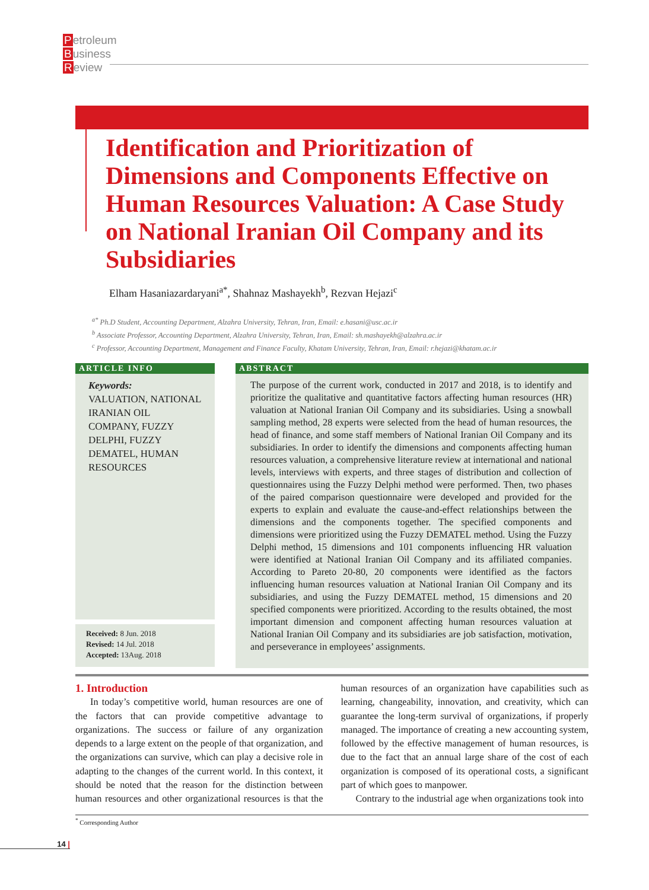Petroleum
Business
Review
Identification and Prioritization of Dimensions and Components Effective on Human Resources Valuation: A Case Study on National Iranian Oil Company and its Subsidiaries
Elham Hasaniazardaryani<sup>a*</sup>, Shahnaz Mashayekh<sup>b</sup>, Rezvan Hejazi<sup>c</sup>
<sup>a*</sup> Ph.D Student, Accounting Department, Alzahra University, Tehran, Iran, Email: e.hasani@usc.ac.ir
<sup>b</sup> Associate Professor, Accounting Department, Alzahra University, Tehran, Iran, Email: sh.mashayekh@alzahra.ac.ir
<sup>c</sup> Professor, Accounting Department, Management and Finance Faculty, Khatam University, Tehran, Iran, Email: r.hejazi@khatam.ac.ir
ARTICLE INFO
Keywords:
VALUATION, NATIONAL IRANIAN OIL COMPANY, FUZZY DELPHI, FUZZY DEMATEL, HUMAN RESOURCES
Received: 8 Jun. 2018
Revised: 14 Jul. 2018
Accepted: 13Aug. 2018
ABSTRACT
The purpose of the current work, conducted in 2017 and 2018, is to identify and prioritize the qualitative and quantitative factors affecting human resources (HR) valuation at National Iranian Oil Company and its subsidiaries. Using a snowball sampling method, 28 experts were selected from the head of human resources, the head of finance, and some staff members of National Iranian Oil Company and its subsidiaries. In order to identify the dimensions and components affecting human resources valuation, a comprehensive literature review at international and national levels, interviews with experts, and three stages of distribution and collection of questionnaires using the Fuzzy Delphi method were performed. Then, two phases of the paired comparison questionnaire were developed and provided for the experts to explain and evaluate the cause-and-effect relationships between the dimensions and the components together. The specified components and dimensions were prioritized using the Fuzzy DEMATEL method. Using the Fuzzy Delphi method, 15 dimensions and 101 components influencing HR valuation were identified at National Iranian Oil Company and its affiliated companies. According to Pareto 20-80, 20 components were identified as the factors influencing human resources valuation at National Iranian Oil Company and its subsidiaries, and using the Fuzzy DEMATEL method, 15 dimensions and 20 specified components were prioritized. According to the results obtained, the most important dimension and component affecting human resources valuation at National Iranian Oil Company and its subsidiaries are job satisfaction, motivation, and perseverance in employees’ assignments.
1. Introduction
In today’s competitive world, human resources are one of the factors that can provide competitive advantage to organizations. The success or failure of any organization depends to a large extent on the people of that organization, and the organizations can survive, which can play a decisive role in adapting to the changes of the current world. In this context, it should be noted that the reason for the distinction between human resources and other organizational resources is that the human resources of an organization have capabilities such as learning, changeability, innovation, and creativity, which can guarantee the long-term survival of organizations, if properly managed. The importance of creating a new accounting system, followed by the effective management of human resources, is due to the fact that an annual large share of the cost of each organization is composed of its operational costs, a significant part of which goes to manpower.
Contrary to the industrial age when organizations took into
<sup>*</sup> Corresponding Author
14 |